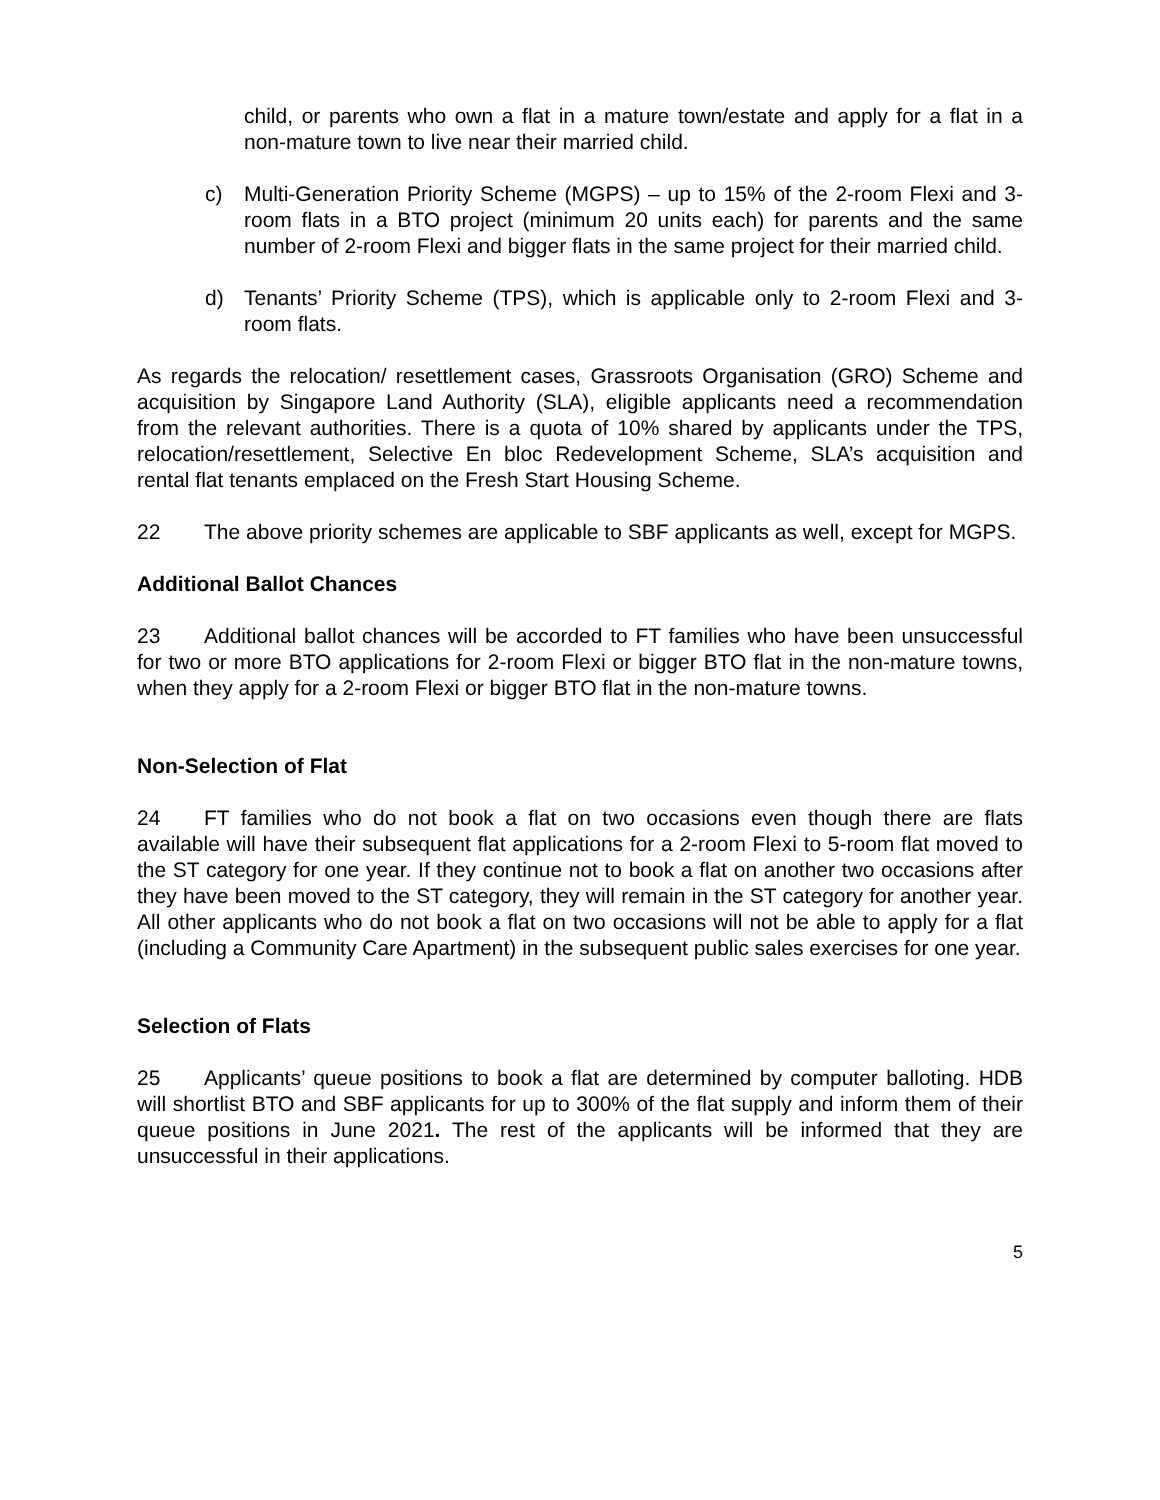child, or parents who own a flat in a mature town/estate and apply for a flat in a non-mature town to live near their married child.
c) Multi-Generation Priority Scheme (MGPS) – up to 15% of the 2-room Flexi and 3-room flats in a BTO project (minimum 20 units each) for parents and the same number of 2-room Flexi and bigger flats in the same project for their married child.
d) Tenants’ Priority Scheme (TPS), which is applicable only to 2-room Flexi and 3-room flats.
As regards the relocation/ resettlement cases, Grassroots Organisation (GRO) Scheme and acquisition by Singapore Land Authority (SLA), eligible applicants need a recommendation from the relevant authorities. There is a quota of 10% shared by applicants under the TPS, relocation/resettlement, Selective En bloc Redevelopment Scheme, SLA’s acquisition and rental flat tenants emplaced on the Fresh Start Housing Scheme.
22 The above priority schemes are applicable to SBF applicants as well, except for MGPS.
Additional Ballot Chances
23 Additional ballot chances will be accorded to FT families who have been unsuccessful for two or more BTO applications for 2-room Flexi or bigger BTO flat in the non-mature towns, when they apply for a 2-room Flexi or bigger BTO flat in the non-mature towns.
Non-Selection of Flat
24 FT families who do not book a flat on two occasions even though there are flats available will have their subsequent flat applications for a 2-room Flexi to 5-room flat moved to the ST category for one year. If they continue not to book a flat on another two occasions after they have been moved to the ST category, they will remain in the ST category for another year. All other applicants who do not book a flat on two occasions will not be able to apply for a flat (including a Community Care Apartment) in the subsequent public sales exercises for one year.
Selection of Flats
25 Applicants’ queue positions to book a flat are determined by computer balloting. HDB will shortlist BTO and SBF applicants for up to 300% of the flat supply and inform them of their queue positions in June 2021. The rest of the applicants will be informed that they are unsuccessful in their applications.
5